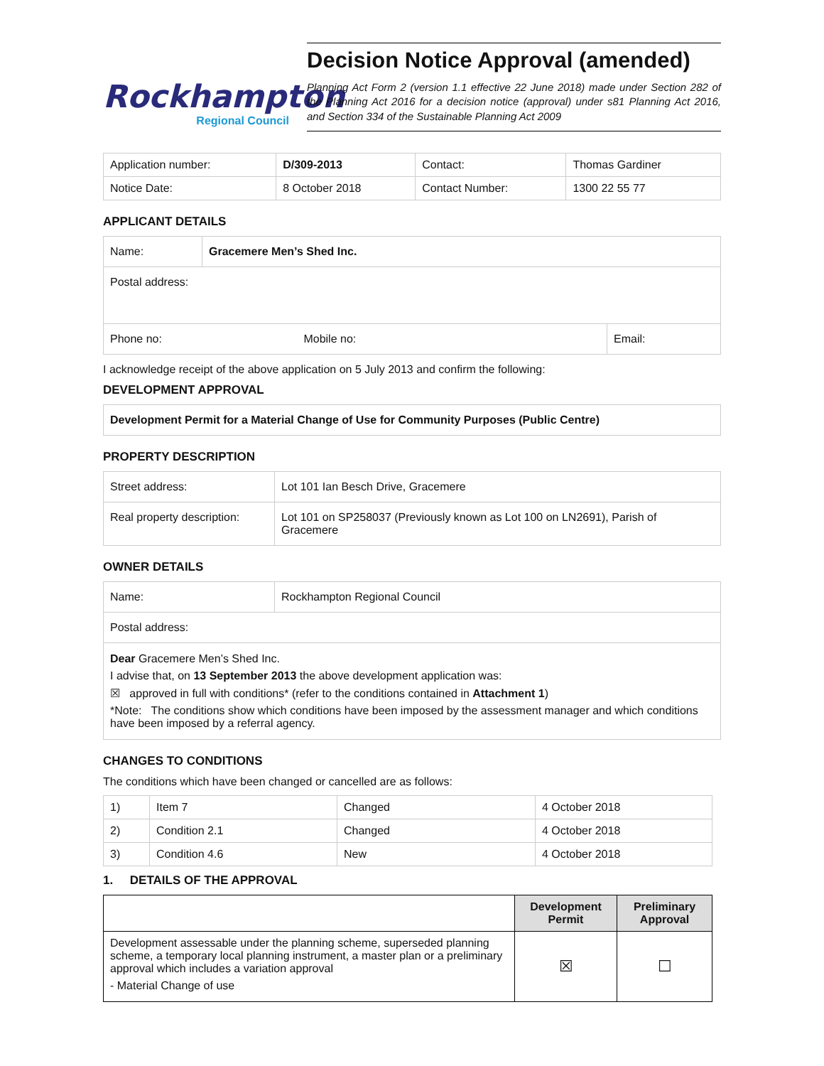Rockhampton
Regional Council
Decision Notice Approval (amended)
Planning Act Form 2 (version 1.1 effective 22 June 2018) made under Section 282 of the Planning Act 2016 for a decision notice (approval) under s81 Planning Act 2016, and Section 334 of the Sustainable Planning Act 2009
| Application number: | D/309-2013 | Contact: | Thomas Gardiner |
| Notice Date: | 8 October 2018 | Contact Number: | 1300 22 55 77 |
APPLICANT DETAILS
| Name: | Gracemere Men’s Shed Inc. | |
| Postal address: | | |
| Phone no: Mobile no: | | Email: |
I acknowledge receipt of the above application on 5 July 2013 and confirm the following:
DEVELOPMENT APPROVAL
Development Permit for a Material Change of Use for Community Purposes (Public Centre)
PROPERTY DESCRIPTION
| Street address: | Lot 101 Ian Besch Drive, Gracemere |
| Real property description: | Lot 101 on SP258037 (Previously known as Lot 100 on LN2691), Parish of Gracemere |
OWNER DETAILS
| Name: | Rockhampton Regional Council |
| Postal address: | |
| Dear Gracemere Men’s Shed Inc. I advise that, on 13 September 2013 the above development application was: ☒ approved in full with conditions* (refer to the conditions contained in Attachment 1 ) *Note: The conditions show which conditions have been imposed by the assessment manager and which conditions have been imposed by a referral agency. | |
CHANGES TO CONDITIONS
The conditions which have been changed or cancelled are as follows:
| 1) | Item 7 | Changed | 4 October 2018 |
| 2) | Condition 2.1 | Changed | 4 October 2018 |
| 3) | Condition 4.6 | New | 4 October 2018 |
1. DETAILS OF THE APPROVAL
| | Development Permit | Preliminary Approval |
| --- | --- | --- |
| Development assessable under the planning scheme, superseded planning scheme, a temporary local planning instrument, a master plan or a preliminary approval which includes a variation approval - Material Change of use | ☒ | ☐ |